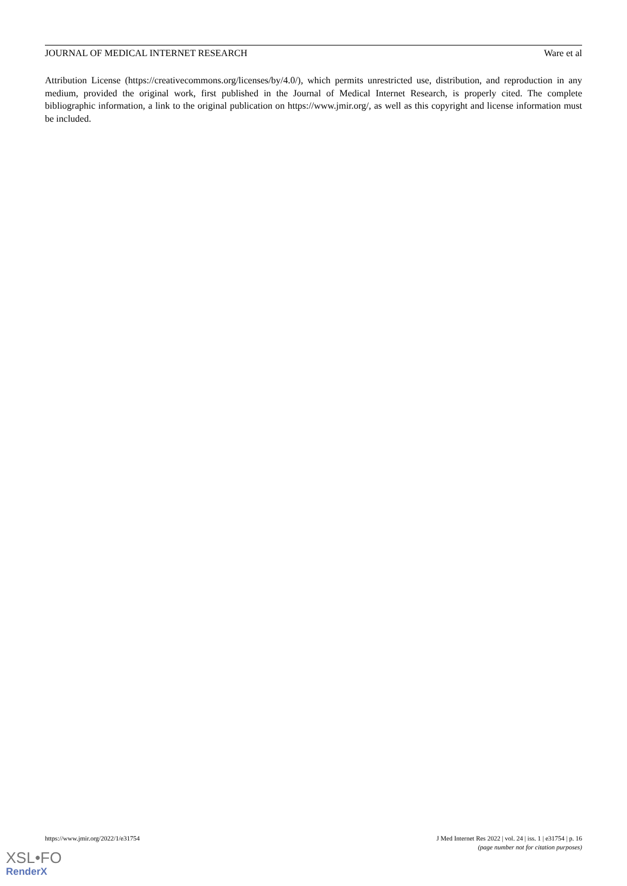JOURNAL OF MEDICAL INTERNET RESEARCH Ware et al
Attribution License (https://creativecommons.org/licenses/by/4.0/), which permits unrestricted use, distribution, and reproduction in any medium, provided the original work, first published in the Journal of Medical Internet Research, is properly cited. The complete bibliographic information, a link to the original publication on https://www.jmir.org/, as well as this copyright and license information must be included.
https://www.jmir.org/2022/1/e31754 J Med Internet Res 2022 | vol. 24 | iss. 1 | e31754 | p. 16
(page number not for citation purposes)
XSL•FO
RenderX